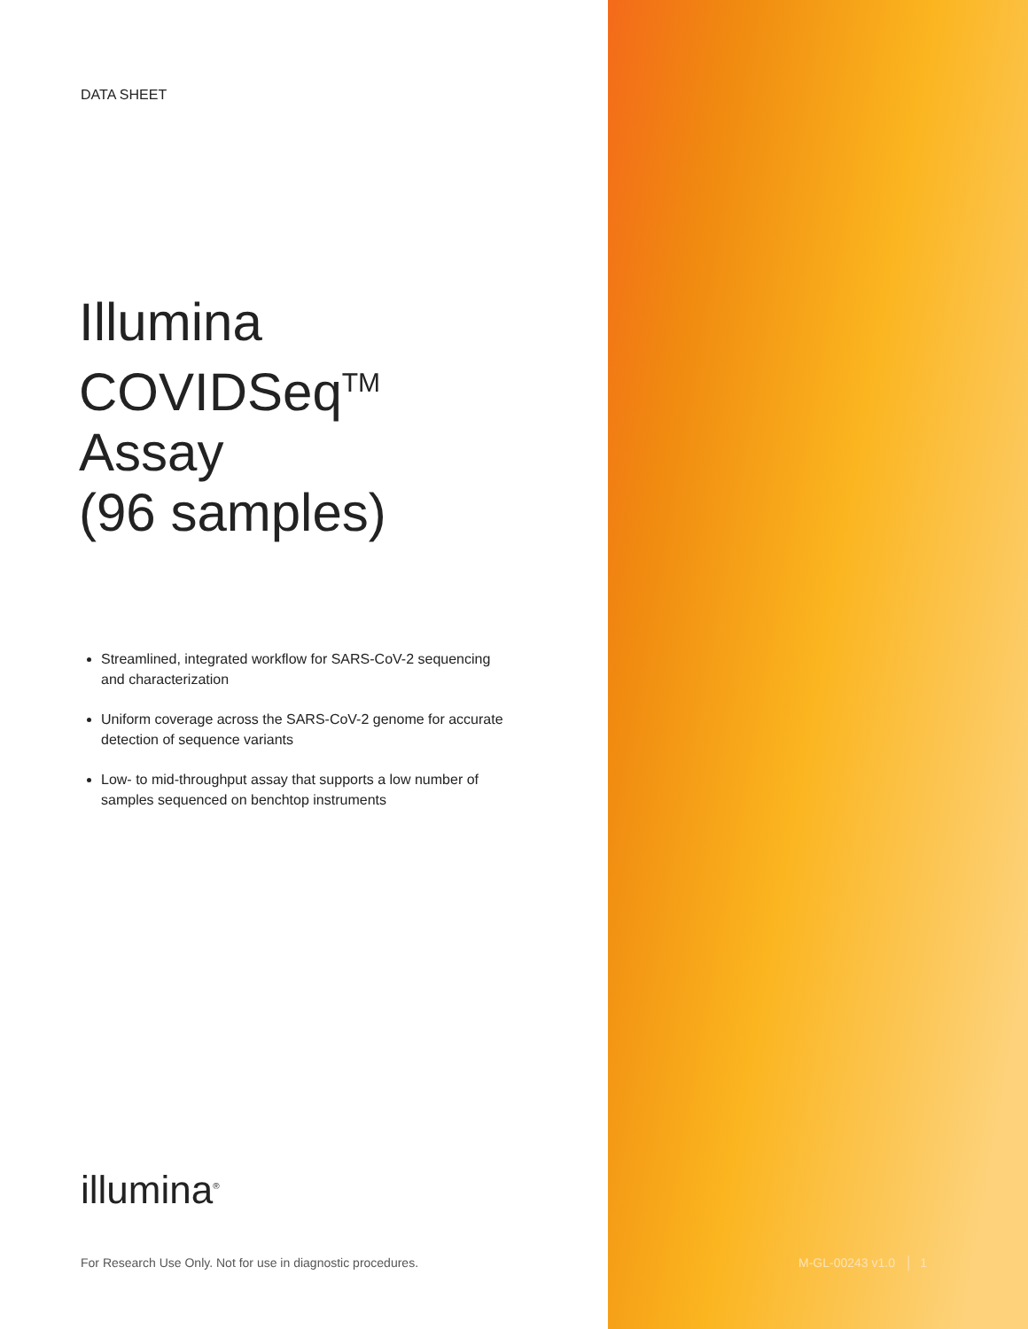DATA SHEET
Illumina
COVIDSeq<sup>TM</sup>
Assay
(96 samples)
Streamlined, integrated workflow for SARS-CoV-2 sequencing and characterization
Uniform coverage across the SARS-CoV-2 genome for accurate detection of sequence variants
Low- to mid-throughput assay that supports a low number of samples sequenced on benchtop instruments
illumina<sup>®</sup>
For Research Use Only. Not for use in diagnostic procedures.
M-GL-00243 v1.0 │ 1